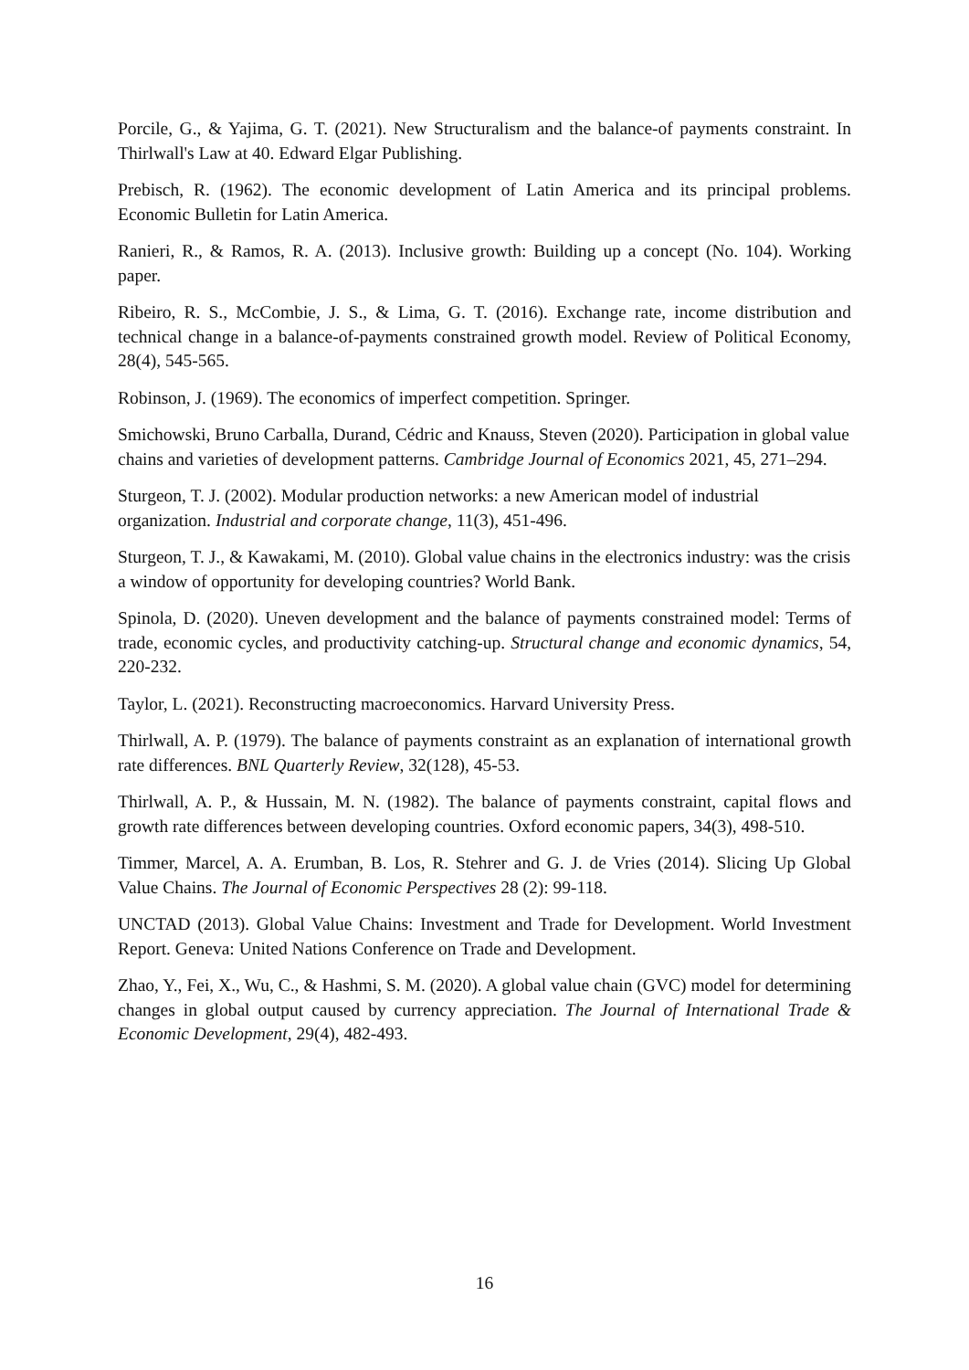Porcile, G., & Yajima, G. T. (2021). New Structuralism and the balance-of payments constraint. In Thirlwall's Law at 40. Edward Elgar Publishing.
Prebisch, R. (1962). The economic development of Latin America and its principal problems. Economic Bulletin for Latin America.
Ranieri, R., & Ramos, R. A. (2013). Inclusive growth: Building up a concept (No. 104). Working paper.
Ribeiro, R. S., McCombie, J. S., & Lima, G. T. (2016). Exchange rate, income distribution and technical change in a balance-of-payments constrained growth model. Review of Political Economy, 28(4), 545-565.
Robinson, J. (1969). The economics of imperfect competition. Springer.
Smichowski, Bruno Carballa, Durand, Cédric and Knauss, Steven (2020). Participation in global value chains and varieties of development patterns. Cambridge Journal of Economics 2021, 45, 271–294.
Sturgeon, T. J. (2002). Modular production networks: a new American model of industrial organization. Industrial and corporate change, 11(3), 451-496.
Sturgeon, T. J., & Kawakami, M. (2010). Global value chains in the electronics industry: was the crisis a window of opportunity for developing countries? World Bank.
Spinola, D. (2020). Uneven development and the balance of payments constrained model: Terms of trade, economic cycles, and productivity catching-up. Structural change and economic dynamics, 54, 220-232.
Taylor, L. (2021). Reconstructing macroeconomics. Harvard University Press.
Thirlwall, A. P. (1979). The balance of payments constraint as an explanation of international growth rate differences. BNL Quarterly Review, 32(128), 45-53.
Thirlwall, A. P., & Hussain, M. N. (1982). The balance of payments constraint, capital flows and growth rate differences between developing countries. Oxford economic papers, 34(3), 498-510.
Timmer, Marcel, A. A. Erumban, B. Los, R. Stehrer and G. J. de Vries (2014). Slicing Up Global Value Chains. The Journal of Economic Perspectives 28 (2): 99-118.
UNCTAD (2013). Global Value Chains: Investment and Trade for Development. World Investment Report. Geneva: United Nations Conference on Trade and Development.
Zhao, Y., Fei, X., Wu, C., & Hashmi, S. M. (2020). A global value chain (GVC) model for determining changes in global output caused by currency appreciation. The Journal of International Trade & Economic Development, 29(4), 482-493.
16